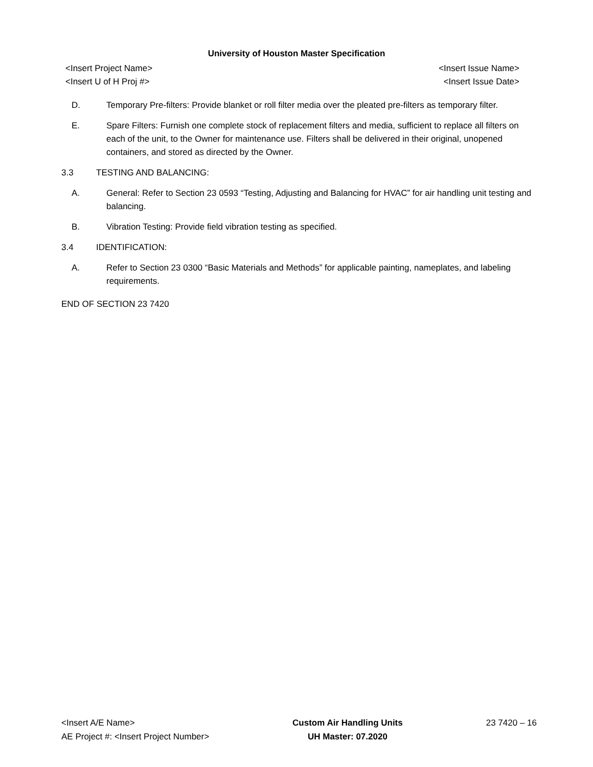University of Houston Master Specification
<Insert Project Name> <Insert Issue Name>
<Insert U of H Proj #> <Insert Issue Date>
D. Temporary Pre-filters: Provide blanket or roll filter media over the pleated pre-filters as temporary filter.
E. Spare Filters: Furnish one complete stock of replacement filters and media, sufficient to replace all filters on each of the unit, to the Owner for maintenance use. Filters shall be delivered in their original, unopened containers, and stored as directed by the Owner.
3.3 TESTING AND BALANCING:
A. General: Refer to Section 23 0593 “Testing, Adjusting and Balancing for HVAC” for air handling unit testing and balancing.
B. Vibration Testing: Provide field vibration testing as specified.
3.4 IDENTIFICATION:
A. Refer to Section 23 0300 “Basic Materials and Methods” for applicable painting, nameplates, and labeling requirements.
END OF SECTION 23 7420
<Insert A/E Name>
AE Project #: <Insert Project Number>
Custom Air Handling Units
UH Master: 07.2020
23 7420 – 16